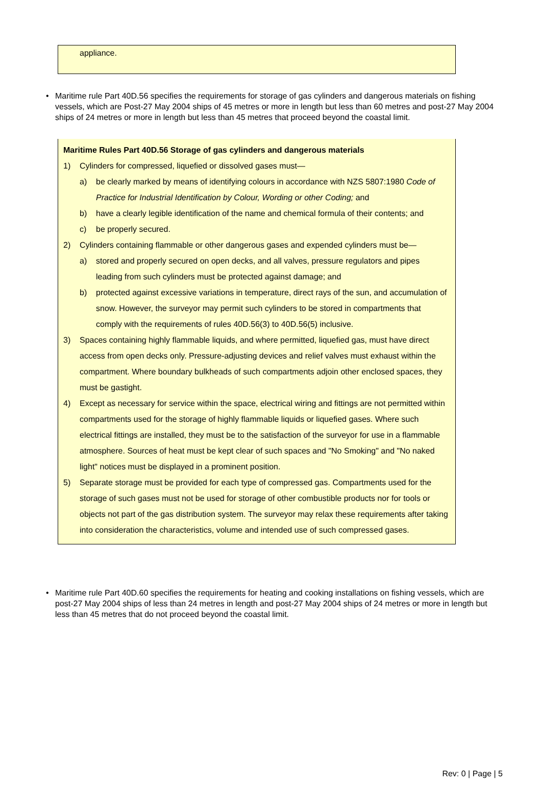appliance.
• Maritime rule Part 40D.56 specifies the requirements for storage of gas cylinders and dangerous materials on fishing vessels, which are Post-27 May 2004 ships of 45 metres or more in length but less than 60 metres and post-27 May 2004 ships of 24 metres or more in length but less than 45 metres that proceed beyond the coastal limit.
Maritime Rules Part 40D.56 Storage of gas cylinders and dangerous materials
1) Cylinders for compressed, liquefied or dissolved gases must—
a) be clearly marked by means of identifying colours in accordance with NZS 5807:1980 Code of Practice for Industrial Identification by Colour, Wording or other Coding; and
b) have a clearly legible identification of the name and chemical formula of their contents; and
c) be properly secured.
2) Cylinders containing flammable or other dangerous gases and expended cylinders must be—
a) stored and properly secured on open decks, and all valves, pressure regulators and pipes leading from such cylinders must be protected against damage; and
b) protected against excessive variations in temperature, direct rays of the sun, and accumulation of snow. However, the surveyor may permit such cylinders to be stored in compartments that comply with the requirements of rules 40D.56(3) to 40D.56(5) inclusive.
3) Spaces containing highly flammable liquids, and where permitted, liquefied gas, must have direct access from open decks only. Pressure-adjusting devices and relief valves must exhaust within the compartment. Where boundary bulkheads of such compartments adjoin other enclosed spaces, they must be gastight.
4) Except as necessary for service within the space, electrical wiring and fittings are not permitted within compartments used for the storage of highly flammable liquids or liquefied gases. Where such electrical fittings are installed, they must be to the satisfaction of the surveyor for use in a flammable atmosphere. Sources of heat must be kept clear of such spaces and "No Smoking" and "No naked light" notices must be displayed in a prominent position.
5) Separate storage must be provided for each type of compressed gas. Compartments used for the storage of such gases must not be used for storage of other combustible products nor for tools or objects not part of the gas distribution system. The surveyor may relax these requirements after taking into consideration the characteristics, volume and intended use of such compressed gases.
• Maritime rule Part 40D.60 specifies the requirements for heating and cooking installations on fishing vessels, which are post-27 May 2004 ships of less than 24 metres in length and post-27 May 2004 ships of 24 metres or more in length but less than 45 metres that do not proceed beyond the coastal limit.
Rev: 0 | Page | 5